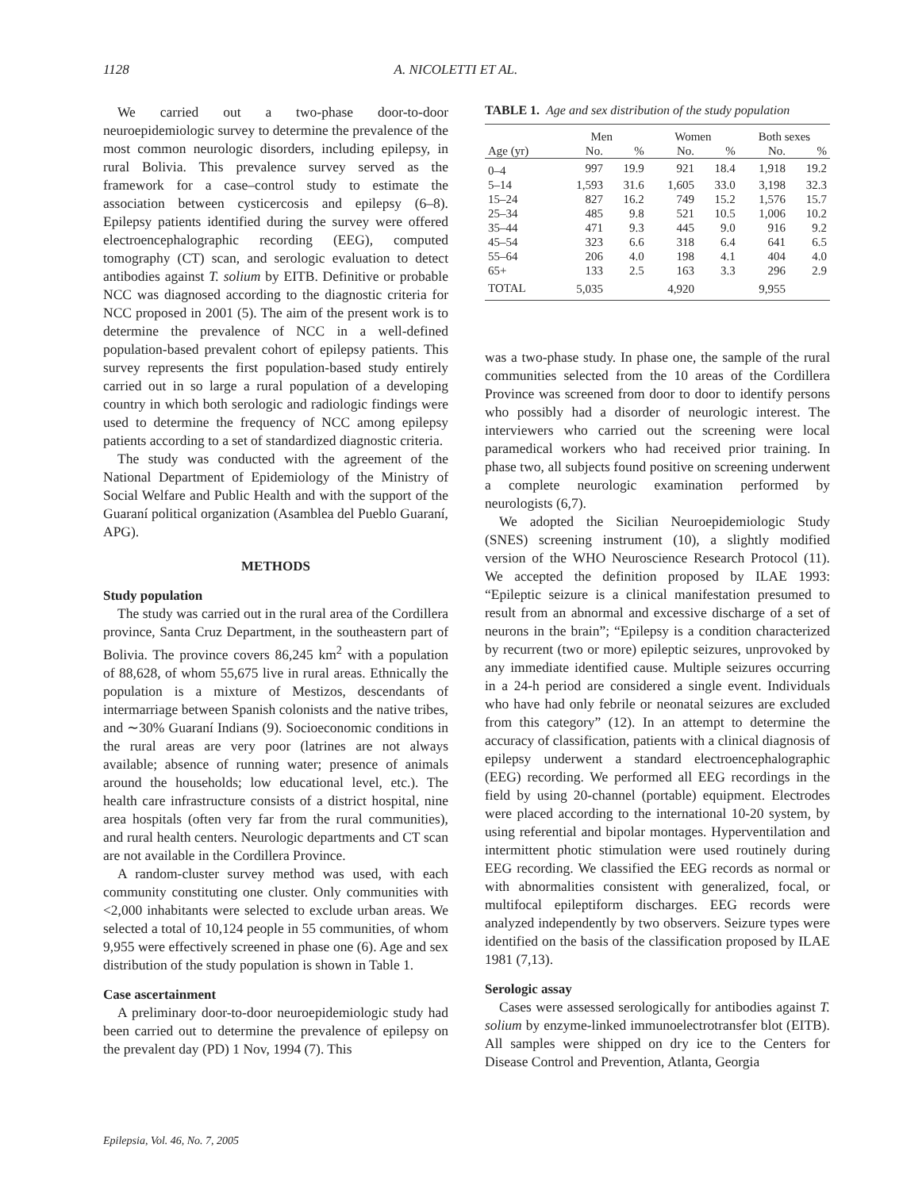1128 A. NICOLETTI ET AL.
We carried out a two-phase door-to-door neuroepidemiologic survey to determine the prevalence of the most common neurologic disorders, including epilepsy, in rural Bolivia. This prevalence survey served as the framework for a case–control study to estimate the association between cysticercosis and epilepsy (6–8). Epilepsy patients identified during the survey were offered electroencephalographic recording (EEG), computed tomography (CT) scan, and serologic evaluation to detect antibodies against T. solium by EITB. Definitive or probable NCC was diagnosed according to the diagnostic criteria for NCC proposed in 2001 (5). The aim of the present work is to determine the prevalence of NCC in a well-defined population-based prevalent cohort of epilepsy patients. This survey represents the first population-based study entirely carried out in so large a rural population of a developing country in which both serologic and radiologic findings were used to determine the frequency of NCC among epilepsy patients according to a set of standardized diagnostic criteria.
The study was conducted with the agreement of the National Department of Epidemiology of the Ministry of Social Welfare and Public Health and with the support of the Guaraní political organization (Asamblea del Pueblo Guaraní, APG).
METHODS
Study population
The study was carried out in the rural area of the Cordillera province, Santa Cruz Department, in the southeastern part of Bolivia. The province covers 86,245 km<sup>2</sup> with a population of 88,628, of whom 55,675 live in rural areas. Ethnically the population is a mixture of Mestizos, descendants of intermarriage between Spanish colonists and the native tribes, and ∼30% Guaraní Indians (9). Socioeconomic conditions in the rural areas are very poor (latrines are not always available; absence of running water; presence of animals around the households; low educational level, etc.). The health care infrastructure consists of a district hospital, nine area hospitals (often very far from the rural communities), and rural health centers. Neurologic departments and CT scan are not available in the Cordillera Province.
A random-cluster survey method was used, with each community constituting one cluster. Only communities with <2,000 inhabitants were selected to exclude urban areas. We selected a total of 10,124 people in 55 communities, of whom 9,955 were effectively screened in phase one (6). Age and sex distribution of the study population is shown in Table 1.
Case ascertainment
A preliminary door-to-door neuroepidemiologic study had been carried out to determine the prevalence of epilepsy on the prevalent day (PD) 1 Nov, 1994 (7). This
TABLE 1. Age and sex distribution of the study population
| | Men | | Women | | Both sexes | |
| --- | --- | --- | --- | --- | --- | --- |
| Age (yr) | No. | % | No. | % | No. | % |
| 0–4 | 997 | 19.9 | 921 | 18.4 | 1,918 | 19.2 |
| 5–14 | 1,593 | 31.6 | 1,605 | 33.0 | 3,198 | 32.3 |
| 15–24 | 827 | 16.2 | 749 | 15.2 | 1,576 | 15.7 |
| 25–34 | 485 | 9.8 | 521 | 10.5 | 1,006 | 10.2 |
| 35–44 | 471 | 9.3 | 445 | 9.0 | 916 | 9.2 |
| 45–54 | 323 | 6.6 | 318 | 6.4 | 641 | 6.5 |
| 55–64 | 206 | 4.0 | 198 | 4.1 | 404 | 4.0 |
| 65+ | 133 | 2.5 | 163 | 3.3 | 296 | 2.9 |
| TOTAL | 5,035 | | 4,920 | | 9,955 | |
was a two-phase study. In phase one, the sample of the rural communities selected from the 10 areas of the Cordillera Province was screened from door to door to identify persons who possibly had a disorder of neurologic interest. The interviewers who carried out the screening were local paramedical workers who had received prior training. In phase two, all subjects found positive on screening underwent a complete neurologic examination performed by neurologists (6,7).
We adopted the Sicilian Neuroepidemiologic Study (SNES) screening instrument (10), a slightly modified version of the WHO Neuroscience Research Protocol (11). We accepted the definition proposed by ILAE 1993: “Epileptic seizure is a clinical manifestation presumed to result from an abnormal and excessive discharge of a set of neurons in the brain”; “Epilepsy is a condition characterized by recurrent (two or more) epileptic seizures, unprovoked by any immediate identified cause. Multiple seizures occurring in a 24-h period are considered a single event. Individuals who have had only febrile or neonatal seizures are excluded from this category” (12). In an attempt to determine the accuracy of classification, patients with a clinical diagnosis of epilepsy underwent a standard electroencephalographic (EEG) recording. We performed all EEG recordings in the field by using 20-channel (portable) equipment. Electrodes were placed according to the international 10-20 system, by using referential and bipolar montages. Hyperventilation and intermittent photic stimulation were used routinely during EEG recording. We classified the EEG records as normal or with abnormalities consistent with generalized, focal, or multifocal epileptiform discharges. EEG records were analyzed independently by two observers. Seizure types were identified on the basis of the classification proposed by ILAE 1981 (7,13).
Serologic assay
Cases were assessed serologically for antibodies against T. solium by enzyme-linked immunoelectrotransfer blot (EITB). All samples were shipped on dry ice to the Centers for Disease Control and Prevention, Atlanta, Georgia
Epilepsia, Vol. 46, No. 7, 2005